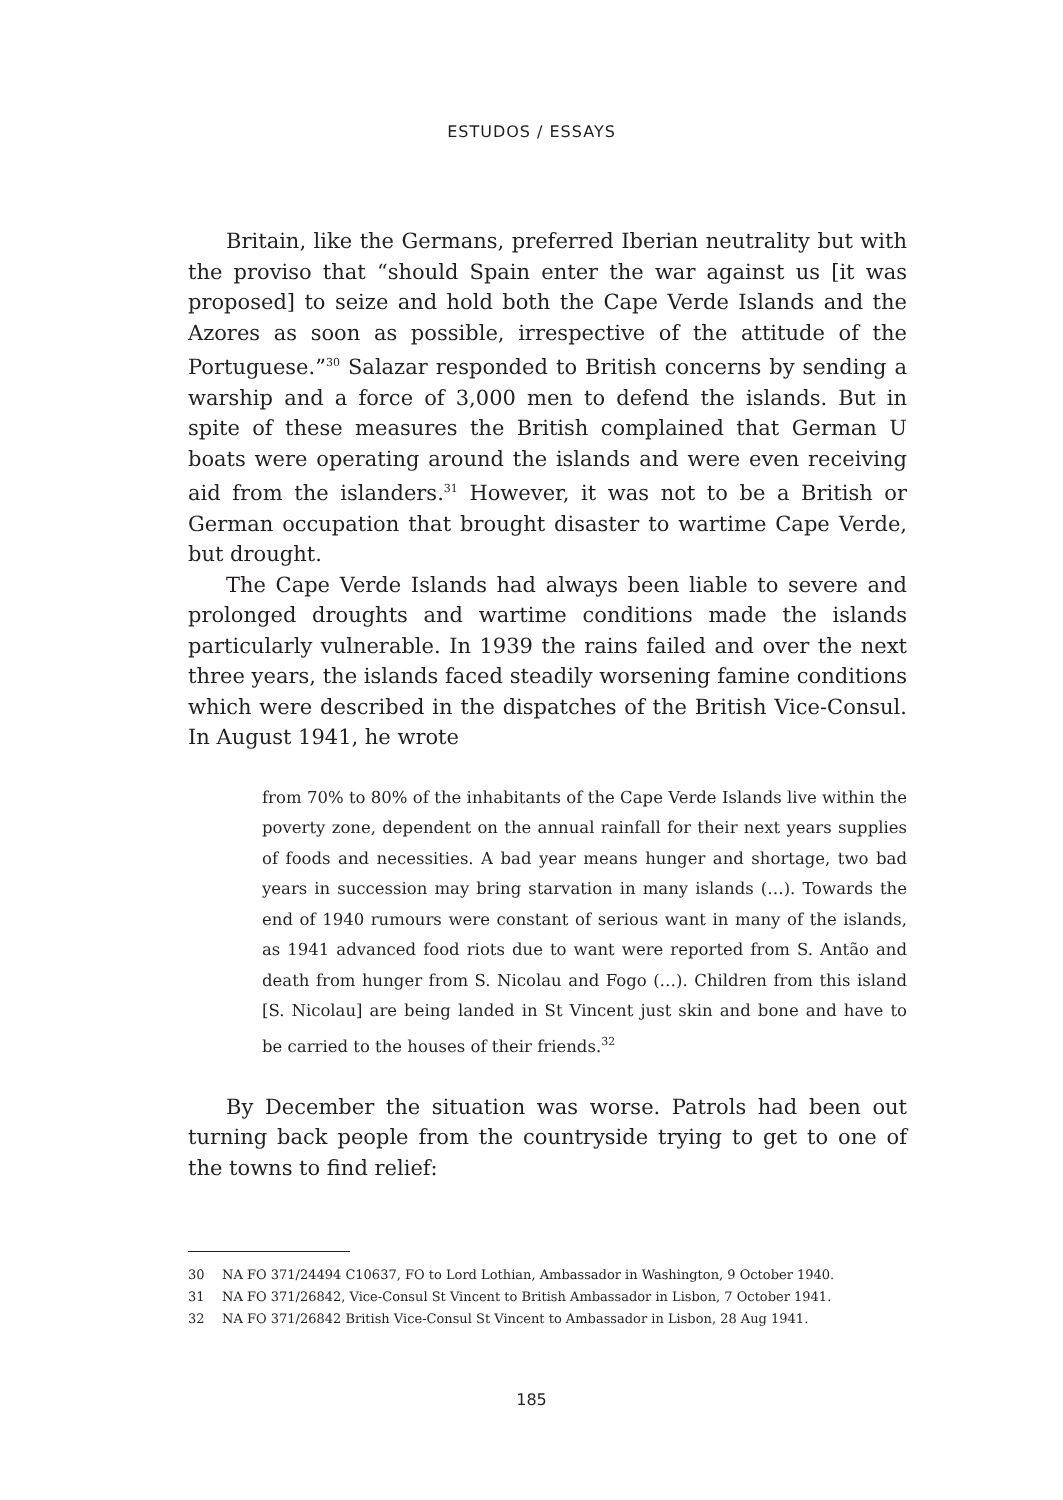ESTUDOS / ESSAYS
Britain, like the Germans, preferred Iberian neutrality but with the proviso that “should Spain enter the war against us [it was proposed] to seize and hold both the Cape Verde Islands and the Azores as soon as possible, irrespective of the attitude of the Portuguese.”<sup>30</sup> Salazar responded to British concerns by sending a warship and a force of 3,000 men to defend the islands. But in spite of these measures the British complained that German U boats were operating around the islands and were even receiving aid from the islanders.<sup>31</sup> However, it was not to be a British or German occupation that brought disaster to wartime Cape Verde, but drought.
The Cape Verde Islands had always been liable to severe and prolonged droughts and wartime conditions made the islands particularly vulnerable. In 1939 the rains failed and over the next three years, the islands faced steadily worsening famine conditions which were described in the dispatches of the British Vice-Consul. In August 1941, he wrote
from 70% to 80% of the inhabitants of the Cape Verde Islands live within the poverty zone, dependent on the annual rainfall for their next years supplies of foods and necessities. A bad year means hunger and shortage, two bad years in succession may bring starvation in many islands (…). Towards the end of 1940 rumours were constant of serious want in many of the islands, as 1941 advanced food riots due to want were reported from S. Antão and death from hunger from S. Nicolau and Fogo (…). Children from this island [S. Nicolau] are being landed in St Vincent just skin and bone and have to be carried to the houses of their friends.<sup>32</sup>
By December the situation was worse. Patrols had been out turning back people from the countryside trying to get to one of the towns to find relief:
30 NA FO 371/24494 C10637, FO to Lord Lothian, Ambassador in Washington, 9 October 1940.
31 NA FO 371/26842, Vice-Consul St Vincent to British Ambassador in Lisbon, 7 October 1941.
32 NA FO 371/26842 British Vice-Consul St Vincent to Ambassador in Lisbon, 28 Aug 1941.
185